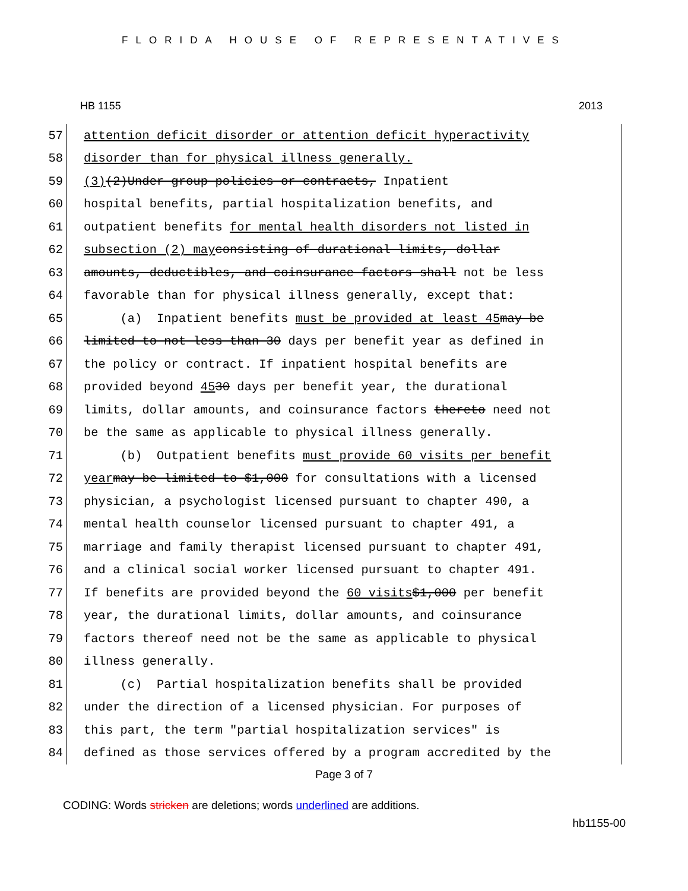FLORIDA HOUSE OF REPRESENTATIVES
HB 1155 2013
57 attention deficit disorder or attention deficit hyperactivity
58 disorder than for physical illness generally.
59 (3) (2) Under group policies or contracts, Inpatient
60 hospital benefits, partial hospitalization benefits, and
61 outpatient benefits for mental health disorders not listed in
62 subsection (2) may consisting of durational limits, dollar
63 amounts, deductibles, and coinsurance factors shall not be less
64 favorable than for physical illness generally, except that:
65 (a) Inpatient benefits must be provided at least 45 may be
66 limited to not less than 30 days per benefit year as defined in
67 the policy or contract. If inpatient hospital benefits are
68 provided beyond 45 30 days per benefit year, the durational
69 limits, dollar amounts, and coinsurance factors thereto need not
70 be the same as applicable to physical illness generally.
71 (b) Outpatient benefits must provide 60 visits per benefit
72 year may be limited to $1,000 for consultations with a licensed
73 physician, a psychologist licensed pursuant to chapter 490, a
74 mental health counselor licensed pursuant to chapter 491, a
75 marriage and family therapist licensed pursuant to chapter 491,
76 and a clinical social worker licensed pursuant to chapter 491.
77 If benefits are provided beyond the 60 visits $1,000 per benefit
78 year, the durational limits, dollar amounts, and coinsurance
79 factors thereof need not be the same as applicable to physical
80 illness generally.
81 (c) Partial hospitalization benefits shall be provided
82 under the direction of a licensed physician. For purposes of
83 this part, the term "partial hospitalization services" is
84 defined as those services offered by a program accredited by the
Page 3 of 7
CODING: Words stricken are deletions; words underlined are additions.
hb1155-00